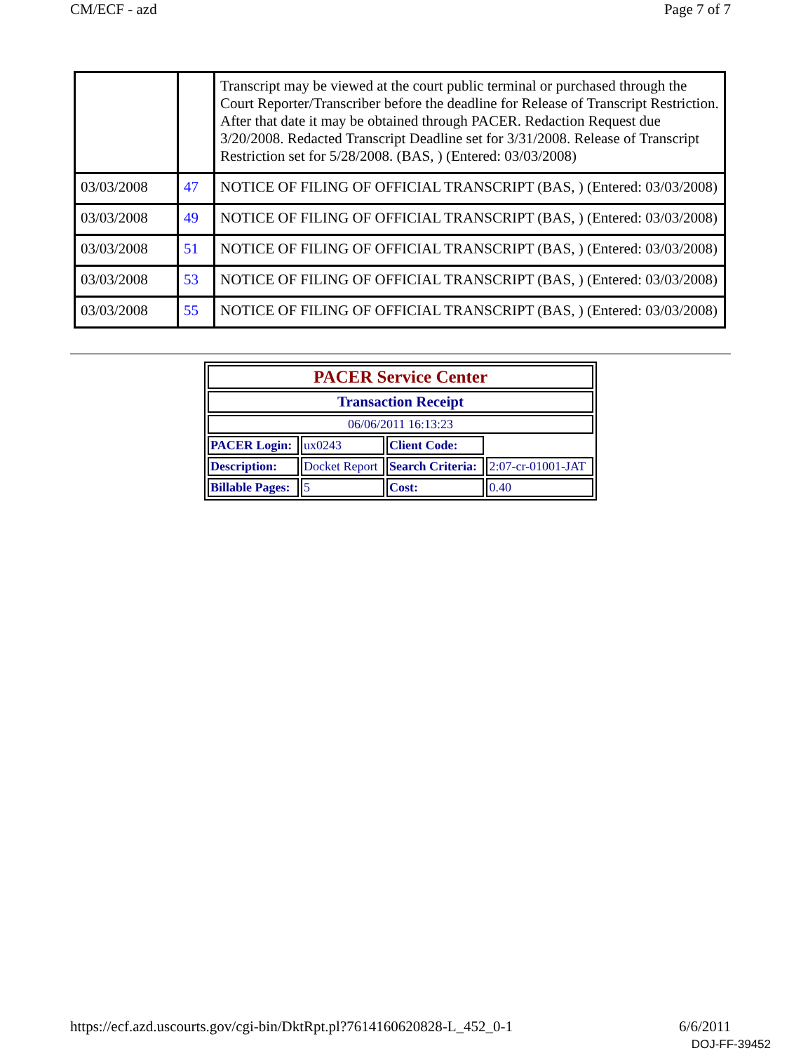CM/ECF - azd Page 7 of 7
| | | Transcript may be viewed at the court public terminal or purchased through the Court Reporter/Transcriber before the deadline for Release of Transcript Restriction. After that date it may be obtained through PACER. Redaction Request due 3/20/2008. Redacted Transcript Deadline set for 3/31/2008. Release of Transcript Restriction set for 5/28/2008. (BAS, ) (Entered: 03/03/2008) |
| 03/03/2008 | 47 | NOTICE OF FILING OF OFFICIAL TRANSCRIPT (BAS, ) (Entered: 03/03/2008) |
| 03/03/2008 | 49 | NOTICE OF FILING OF OFFICIAL TRANSCRIPT (BAS, ) (Entered: 03/03/2008) |
| 03/03/2008 | 51 | NOTICE OF FILING OF OFFICIAL TRANSCRIPT (BAS, ) (Entered: 03/03/2008) |
| 03/03/2008 | 53 | NOTICE OF FILING OF OFFICIAL TRANSCRIPT (BAS, ) (Entered: 03/03/2008) |
| 03/03/2008 | 55 | NOTICE OF FILING OF OFFICIAL TRANSCRIPT (BAS, ) (Entered: 03/03/2008) |
| PACER Service Center | | | |
| Transaction Receipt | | | |
| 06/06/2011 16:13:23 | | | |
| PACER Login: | ux0243 | Client Code: | |
| Description: | Docket Report | Search Criteria: | 2:07-cr-01001-JAT |
| Billable Pages: | 5 | Cost: | 0.40 |
https://ecf.azd.uscourts.gov/cgi-bin/DktRpt.pl?761416062082­8-L_452_0-1 6/6/2011
DOJ-FF-39452